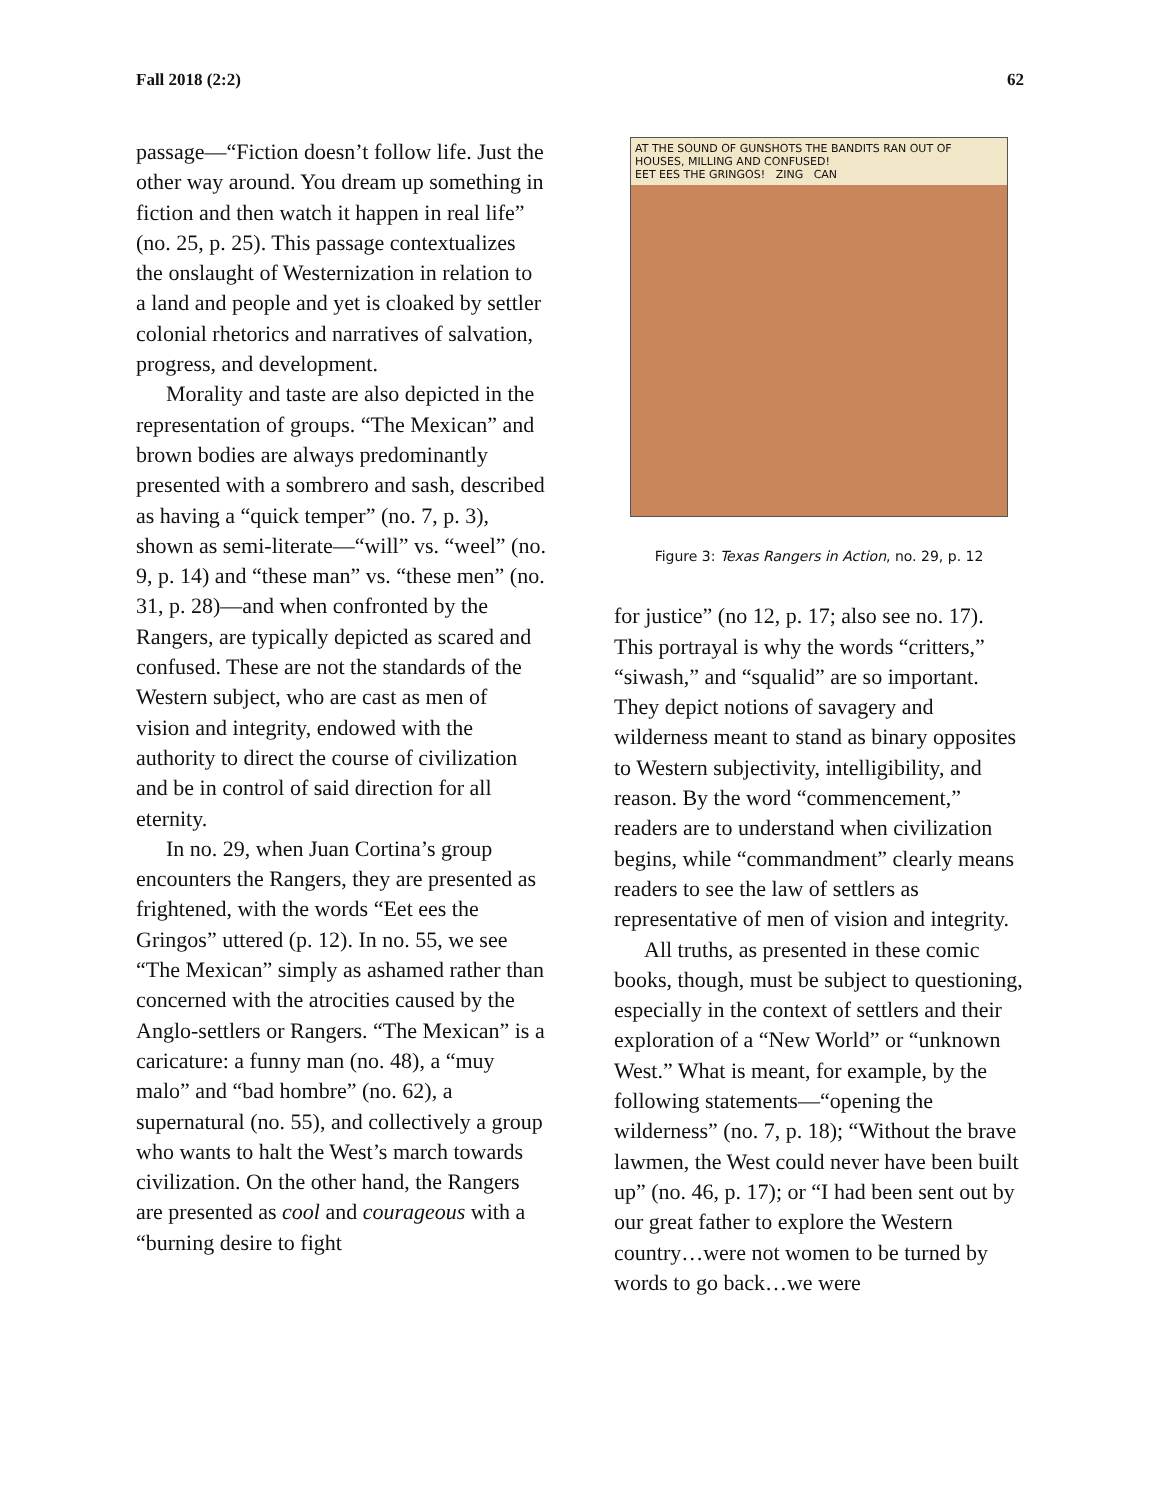Fall 2018 (2:2) 62
passage—“Fiction doesn’t follow life. Just the other way around. You dream up something in fiction and then watch it happen in real life” (no. 25, p. 25). This passage contextualizes the onslaught of Westernization in relation to a land and people and yet is cloaked by settler colonial rhetorics and narratives of salvation, progress, and development.
Morality and taste are also depicted in the representation of groups. “The Mexican” and brown bodies are always predominantly presented with a sombrero and sash, described as having a “quick temper” (no. 7, p. 3), shown as semi-literate—“will” vs. “weel” (no. 9, p. 14) and “these man” vs. “these men” (no. 31, p. 28)—and when confronted by the Rangers, are typically depicted as scared and confused. These are not the standards of the Western subject, who are cast as men of vision and integrity, endowed with the authority to direct the course of civilization and be in control of said direction for all eternity.
In no. 29, when Juan Cortina’s group encounters the Rangers, they are presented as frightened, with the words “Eet ees the Gringos” uttered (p. 12). In no. 55, we see “The Mexican” simply as ashamed rather than concerned with the atrocities caused by the Anglo-settlers or Rangers. “The Mexican” is a caricature: a funny man (no. 48), a “muy malo” and “bad hombre” (no. 62), a supernatural (no. 55), and collectively a group who wants to halt the West’s march towards civilization. On the other hand, the Rangers are presented as cool and courageous with a “burning desire to fight
AT THE SOUND OF GUNSHOTS THE BANDITS RAN OUT OF HOUSES, MILLING AND CONFUSED!
EET EES THE GRINGOS! ZING CAN
Figure 3: Texas Rangers in Action, no. 29, p. 12
for justice” (no 12, p. 17; also see no. 17). This portrayal is why the words “critters,” “siwash,” and “squalid” are so important. They depict notions of savagery and wilderness meant to stand as binary opposites to Western subjectivity, intelligibility, and reason. By the word “commencement,” readers are to understand when civilization begins, while “commandment” clearly means readers to see the law of settlers as representative of men of vision and integrity.
All truths, as presented in these comic books, though, must be subject to questioning, especially in the context of settlers and their exploration of a “New World” or “unknown West.” What is meant, for example, by the following statements—“opening the wilderness” (no. 7, p. 18); “Without the brave lawmen, the West could never have been built up” (no. 46, p. 17); or “I had been sent out by our great father to explore the Western country…were not women to be turned by words to go back…we were